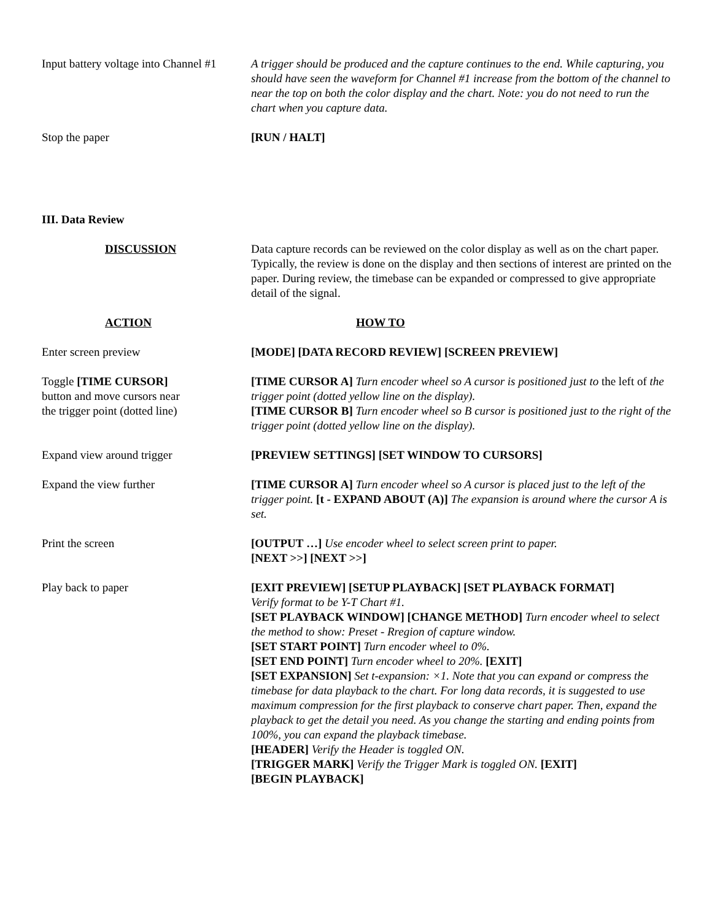Input battery voltage into Channel #1
A trigger should be produced and the capture continues to the end. While capturing, you should have seen the waveform for Channel #1 increase from the bottom of the channel to near the top on both the color display and the chart. Note: you do not need to run the chart when you capture data.
Stop the paper [RUN / HALT]
III. Data Review
DISCUSSION Data capture records can be reviewed on the color display as well as on the chart paper. Typically, the review is done on the display and then sections of interest are printed on the paper. During review, the timebase can be expanded or compressed to give appropriate detail of the signal.
ACTION HOW TO
Enter screen preview [MODE] [DATA RECORD REVIEW] [SCREEN PREVIEW]
Toggle [TIME CURSOR]
button and move cursors near
the trigger point (dotted line)
[TIME CURSOR A] Turn encoder wheel so A cursor is positioned just to the left of the trigger point (dotted yellow line on the display).
[TIME CURSOR B] Turn encoder wheel so B cursor is positioned just to the right of the trigger point (dotted yellow line on the display).
Expand view around trigger [PREVIEW SETTINGS] [SET WINDOW TO CURSORS]
Expand the view further [TIME CURSOR A] Turn encoder wheel so A cursor is placed just to the left of the trigger point. [t - EXPAND ABOUT (A)] The expansion is around where the cursor A is set.
Print the screen [OUTPUT …] Use encoder wheel to select screen print to paper.
[NEXT >>] [NEXT >>]
Play back to paper [EXIT PREVIEW] [SETUP PLAYBACK] [SET PLAYBACK FORMAT]
Verify format to be Y-T Chart #1.
[SET PLAYBACK WINDOW] [CHANGE METHOD] Turn encoder wheel to select the method to show: Preset - Rregion of capture window.
[SET START POINT] Turn encoder wheel to 0%.
[SET END POINT] Turn encoder wheel to 20%. [EXIT]
[SET EXPANSION] Set t-expansion: ×1. Note that you can expand or compress the timebase for data playback to the chart. For long data records, it is suggested to use maximum compression for the first playback to conserve chart paper. Then, expand the playback to get the detail you need. As you change the starting and ending points from 100%, you can expand the playback timebase.
[HEADER] Verify the Header is toggled ON.
[TRIGGER MARK] Verify the Trigger Mark is toggled ON. [EXIT]
[BEGIN PLAYBACK]